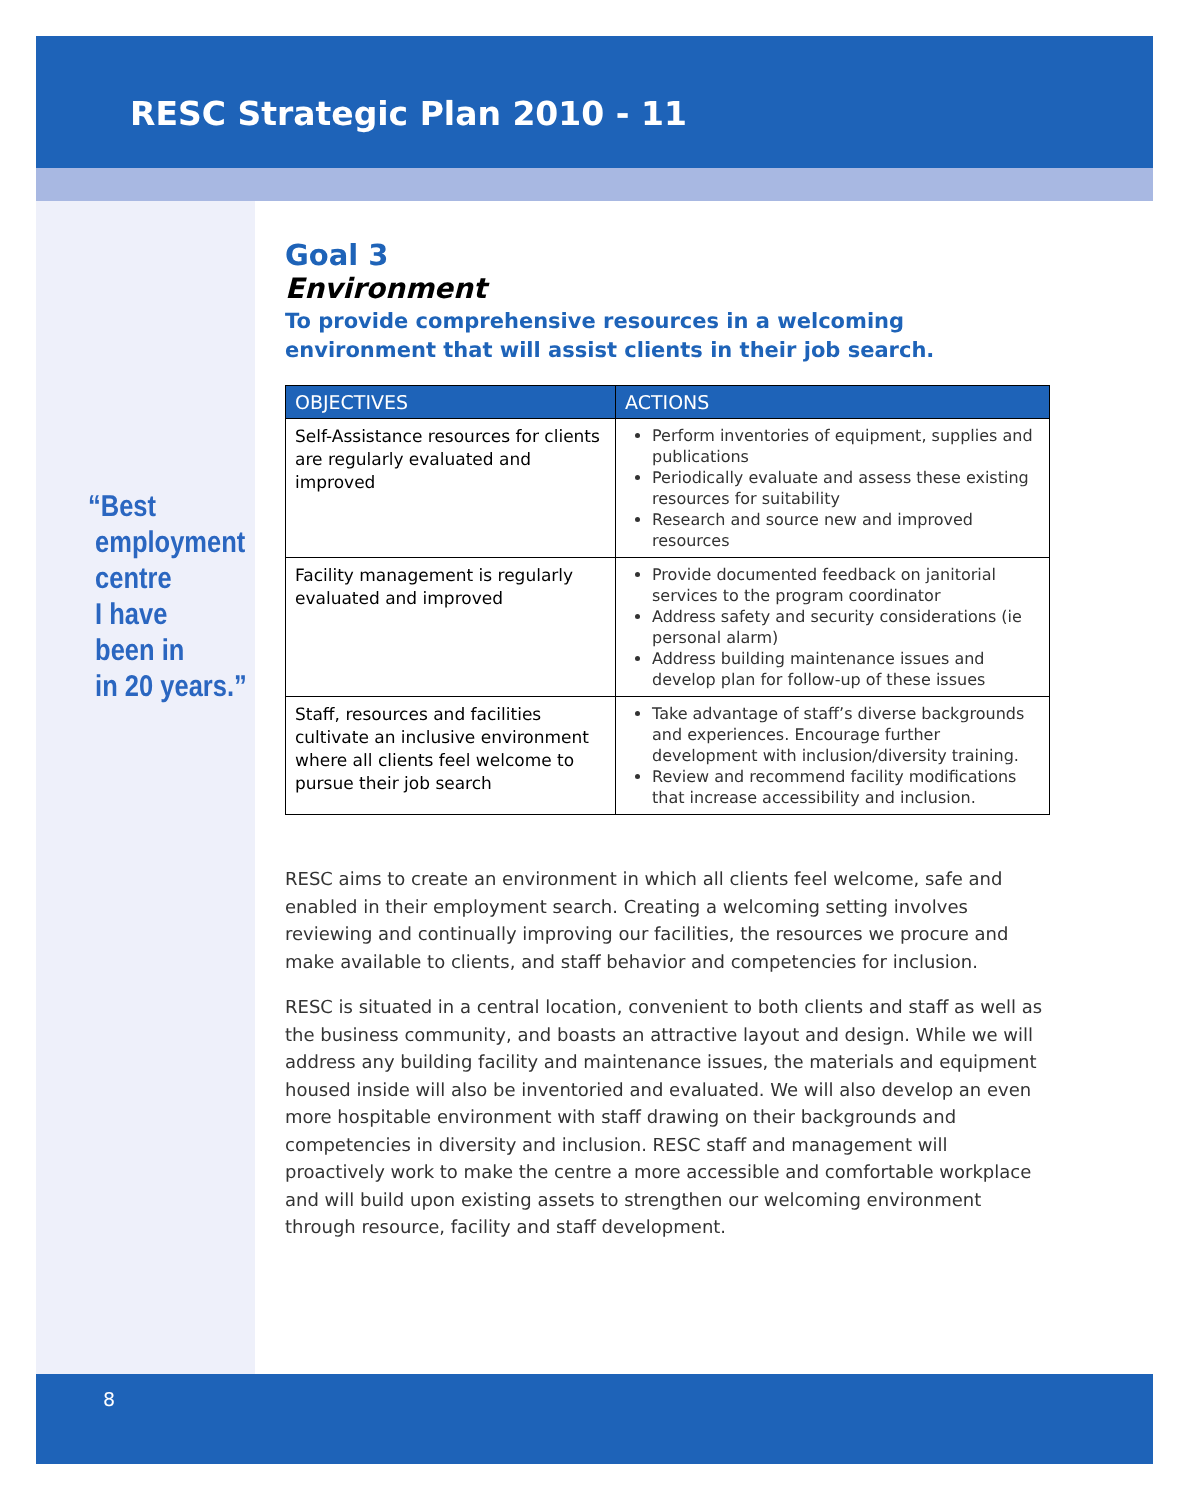RESC Strategic Plan 2010 - 11
“Best
employment
centre
I have
been in
in 20 years.”
Goal 3
Environment
To provide comprehensive resources in a welcoming environment that will assist clients in their job search.
| OBJECTIVES | ACTIONS |
| --- | --- |
| Self-Assistance resources for clients are regularly evaluated and improved | Perform inventories of equipment, supplies and publications Periodically evaluate and assess these existing resources for suitability Research and source new and improved resources |
| Facility management is regularly evaluated and improved | Provide documented feedback on janitorial services to the program coordinator Address safety and security considerations (ie personal alarm) Address building maintenance issues and develop plan for follow-up of these issues |
| Staff, resources and facilities cultivate an inclusive environment where all clients feel welcome to pursue their job search | Take advantage of staff’s diverse backgrounds and experiences. Encourage further development with inclusion/diversity training. Review and recommend facility modifications that increase accessibility and inclusion. |
RESC aims to create an environment in which all clients feel welcome, safe and enabled in their employment search. Creating a welcoming setting involves reviewing and continually improving our facilities, the resources we procure and make available to clients, and staff behavior and competencies for inclusion.
RESC is situated in a central location, convenient to both clients and staff as well as the business community, and boasts an attractive layout and design. While we will address any building facility and maintenance issues, the materials and equipment housed inside will also be inventoried and evaluated. We will also develop an even more hospitable environment with staff drawing on their backgrounds and competencies in diversity and inclusion. RESC staff and management will proactively work to make the centre a more accessible and comfortable workplace and will build upon existing assets to strengthen our welcoming environment through resource, facility and staff development.
8